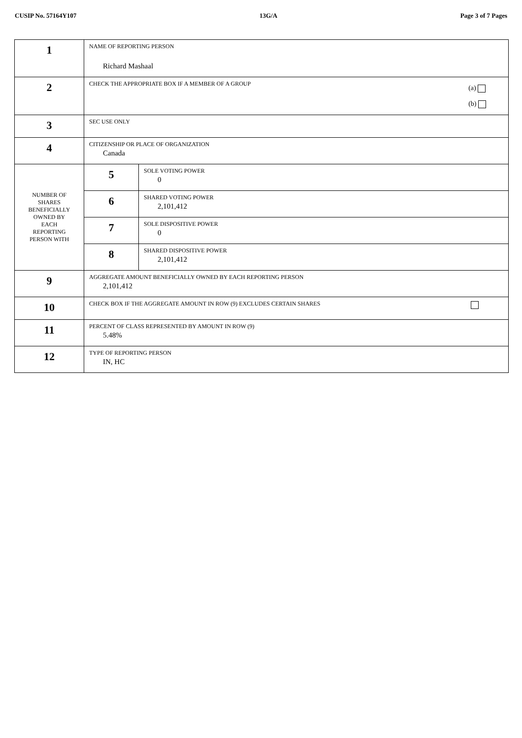CUSIP No. 57164Y107 13G/A Page 3 of 7 Pages
| 1 | NAME OF REPORTING PERSON Richard Mashaal | |
| 2 | CHECK THE APPROPRIATE BOX IF A MEMBER OF A GROUP (a) (b) | |
| 3 | SEC USE ONLY | |
| 4 | CITIZENSHIP OR PLACE OF ORGANIZATION Canada | |
| NUMBER OF SHARES BENEFICIALLY OWNED BY EACH REPORTING PERSON WITH | 5 | SOLE VOTING POWER 0 |
| | 6 | SHARED VOTING POWER 2,101,412 |
| | 7 | SOLE DISPOSITIVE POWER 0 |
| | 8 | SHARED DISPOSITIVE POWER 2,101,412 |
| 9 | AGGREGATE AMOUNT BENEFICIALLY OWNED BY EACH REPORTING PERSON 2,101,412 | |
| 10 | CHECK BOX IF THE AGGREGATE AMOUNT IN ROW (9) EXCLUDES CERTAIN SHARES | |
| 11 | PERCENT OF CLASS REPRESENTED BY AMOUNT IN ROW (9) 5.48% | |
| 12 | TYPE OF REPORTING PERSON IN, HC | |